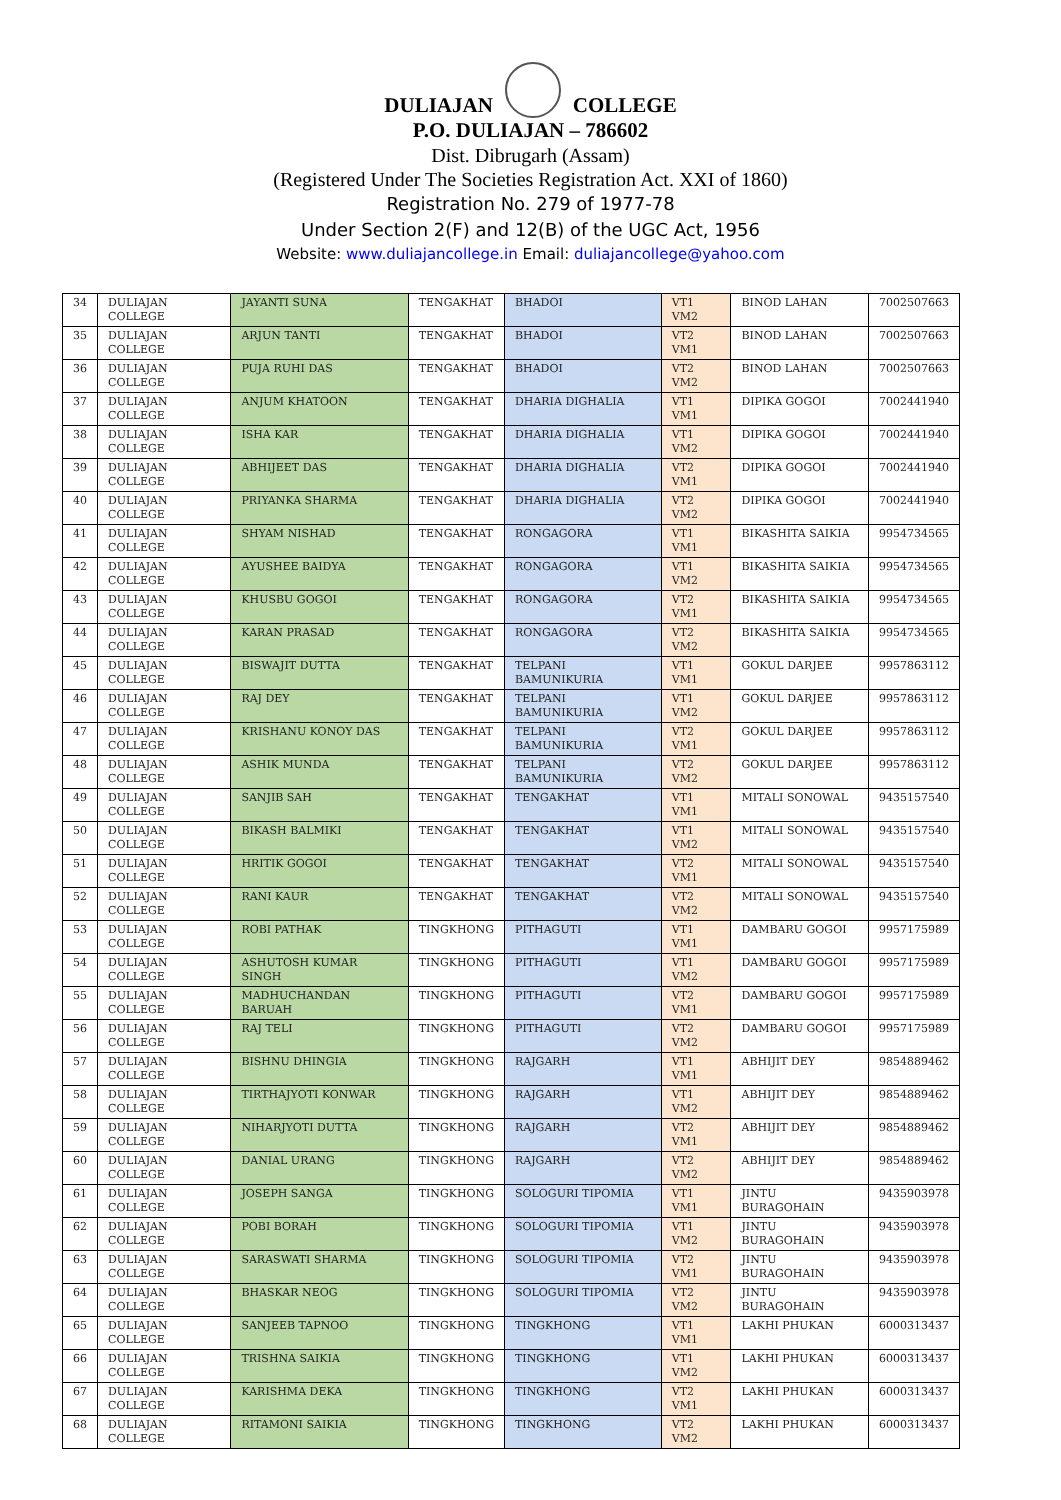DULIAJAN COLLEGE
P.O. DULIAJAN – 786602
Dist. Dibrugarh (Assam)
(Registered Under The Societies Registration Act. XXI of 1860)
Registration No. 279 of 1977-78
Under Section 2(F) and 12(B) of the UGC Act, 1956
Website: www.duliajancollege.in Email: duliajancollege@yahoo.com
| 34 | DULIAJAN COLLEGE | JAYANTI SUNA | TENGAKHAT | BHADOI | VT1 VM2 | BINOD LAHAN | 7002507663 |
| 35 | DULIAJAN COLLEGE | ARJUN TANTI | TENGAKHAT | BHADOI | VT2 VM1 | BINOD LAHAN | 7002507663 |
| 36 | DULIAJAN COLLEGE | PUJA RUHI DAS | TENGAKHAT | BHADOI | VT2 VM2 | BINOD LAHAN | 7002507663 |
| 37 | DULIAJAN COLLEGE | ANJUM KHATOON | TENGAKHAT | DHARIA DIGHALIA | VT1 VM1 | DIPIKA GOGOI | 7002441940 |
| 38 | DULIAJAN COLLEGE | ISHA KAR | TENGAKHAT | DHARIA DIGHALIA | VT1 VM2 | DIPIKA GOGOI | 7002441940 |
| 39 | DULIAJAN COLLEGE | ABHIJEET DAS | TENGAKHAT | DHARIA DIGHALIA | VT2 VM1 | DIPIKA GOGOI | 7002441940 |
| 40 | DULIAJAN COLLEGE | PRIYANKA SHARMA | TENGAKHAT | DHARIA DIGHALIA | VT2 VM2 | DIPIKA GOGOI | 7002441940 |
| 41 | DULIAJAN COLLEGE | SHYAM NISHAD | TENGAKHAT | RONGAGORA | VT1 VM1 | BIKASHITA SAIKIA | 9954734565 |
| 42 | DULIAJAN COLLEGE | AYUSHEE BAIDYA | TENGAKHAT | RONGAGORA | VT1 VM2 | BIKASHITA SAIKIA | 9954734565 |
| 43 | DULIAJAN COLLEGE | KHUSBU GOGOI | TENGAKHAT | RONGAGORA | VT2 VM1 | BIKASHITA SAIKIA | 9954734565 |
| 44 | DULIAJAN COLLEGE | KARAN PRASAD | TENGAKHAT | RONGAGORA | VT2 VM2 | BIKASHITA SAIKIA | 9954734565 |
| 45 | DULIAJAN COLLEGE | BISWAJIT DUTTA | TENGAKHAT | TELPANI BAMUNIKURIA | VT1 VM1 | GOKUL DARJEE | 9957863112 |
| 46 | DULIAJAN COLLEGE | RAJ DEY | TENGAKHAT | TELPANI BAMUNIKURIA | VT1 VM2 | GOKUL DARJEE | 9957863112 |
| 47 | DULIAJAN COLLEGE | KRISHANU KONOY DAS | TENGAKHAT | TELPANI BAMUNIKURIA | VT2 VM1 | GOKUL DARJEE | 9957863112 |
| 48 | DULIAJAN COLLEGE | ASHIK MUNDA | TENGAKHAT | TELPANI BAMUNIKURIA | VT2 VM2 | GOKUL DARJEE | 9957863112 |
| 49 | DULIAJAN COLLEGE | SANJIB SAH | TENGAKHAT | TENGAKHAT | VT1 VM1 | MITALI SONOWAL | 9435157540 |
| 50 | DULIAJAN COLLEGE | BIKASH BALMIKI | TENGAKHAT | TENGAKHAT | VT1 VM2 | MITALI SONOWAL | 9435157540 |
| 51 | DULIAJAN COLLEGE | HRITIK GOGOI | TENGAKHAT | TENGAKHAT | VT2 VM1 | MITALI SONOWAL | 9435157540 |
| 52 | DULIAJAN COLLEGE | RANI KAUR | TENGAKHAT | TENGAKHAT | VT2 VM2 | MITALI SONOWAL | 9435157540 |
| 53 | DULIAJAN COLLEGE | ROBI PATHAK | TINGKHONG | PITHAGUTI | VT1 VM1 | DAMBARU GOGOI | 9957175989 |
| 54 | DULIAJAN COLLEGE | ASHUTOSH KUMAR SINGH | TINGKHONG | PITHAGUTI | VT1 VM2 | DAMBARU GOGOI | 9957175989 |
| 55 | DULIAJAN COLLEGE | MADHUCHANDAN BARUAH | TINGKHONG | PITHAGUTI | VT2 VM1 | DAMBARU GOGOI | 9957175989 |
| 56 | DULIAJAN COLLEGE | RAJ TELI | TINGKHONG | PITHAGUTI | VT2 VM2 | DAMBARU GOGOI | 9957175989 |
| 57 | DULIAJAN COLLEGE | BISHNU DHINGIA | TINGKHONG | RAJGARH | VT1 VM1 | ABHIJIT DEY | 9854889462 |
| 58 | DULIAJAN COLLEGE | TIRTHAJYOTI KONWAR | TINGKHONG | RAJGARH | VT1 VM2 | ABHIJIT DEY | 9854889462 |
| 59 | DULIAJAN COLLEGE | NIHARJYOTI DUTTA | TINGKHONG | RAJGARH | VT2 VM1 | ABHIJIT DEY | 9854889462 |
| 60 | DULIAJAN COLLEGE | DANIAL URANG | TINGKHONG | RAJGARH | VT2 VM2 | ABHIJIT DEY | 9854889462 |
| 61 | DULIAJAN COLLEGE | JOSEPH SANGA | TINGKHONG | SOLOGURI TIPOMIA | VT1 VM1 | JINTU BURAGOHAIN | 9435903978 |
| 62 | DULIAJAN COLLEGE | POBI BORAH | TINGKHONG | SOLOGURI TIPOMIA | VT1 VM2 | JINTU BURAGOHAIN | 9435903978 |
| 63 | DULIAJAN COLLEGE | SARASWATI SHARMA | TINGKHONG | SOLOGURI TIPOMIA | VT2 VM1 | JINTU BURAGOHAIN | 9435903978 |
| 64 | DULIAJAN COLLEGE | BHASKAR NEOG | TINGKHONG | SOLOGURI TIPOMIA | VT2 VM2 | JINTU BURAGOHAIN | 9435903978 |
| 65 | DULIAJAN COLLEGE | SANJEEB TAPNOO | TINGKHONG | TINGKHONG | VT1 VM1 | LAKHI PHUKAN | 6000313437 |
| 66 | DULIAJAN COLLEGE | TRISHNA SAIKIA | TINGKHONG | TINGKHONG | VT1 VM2 | LAKHI PHUKAN | 6000313437 |
| 67 | DULIAJAN COLLEGE | KARISHMA DEKA | TINGKHONG | TINGKHONG | VT2 VM1 | LAKHI PHUKAN | 6000313437 |
| 68 | DULIAJAN COLLEGE | RITAMONI SAIKIA | TINGKHONG | TINGKHONG | VT2 VM2 | LAKHI PHUKAN | 6000313437 |